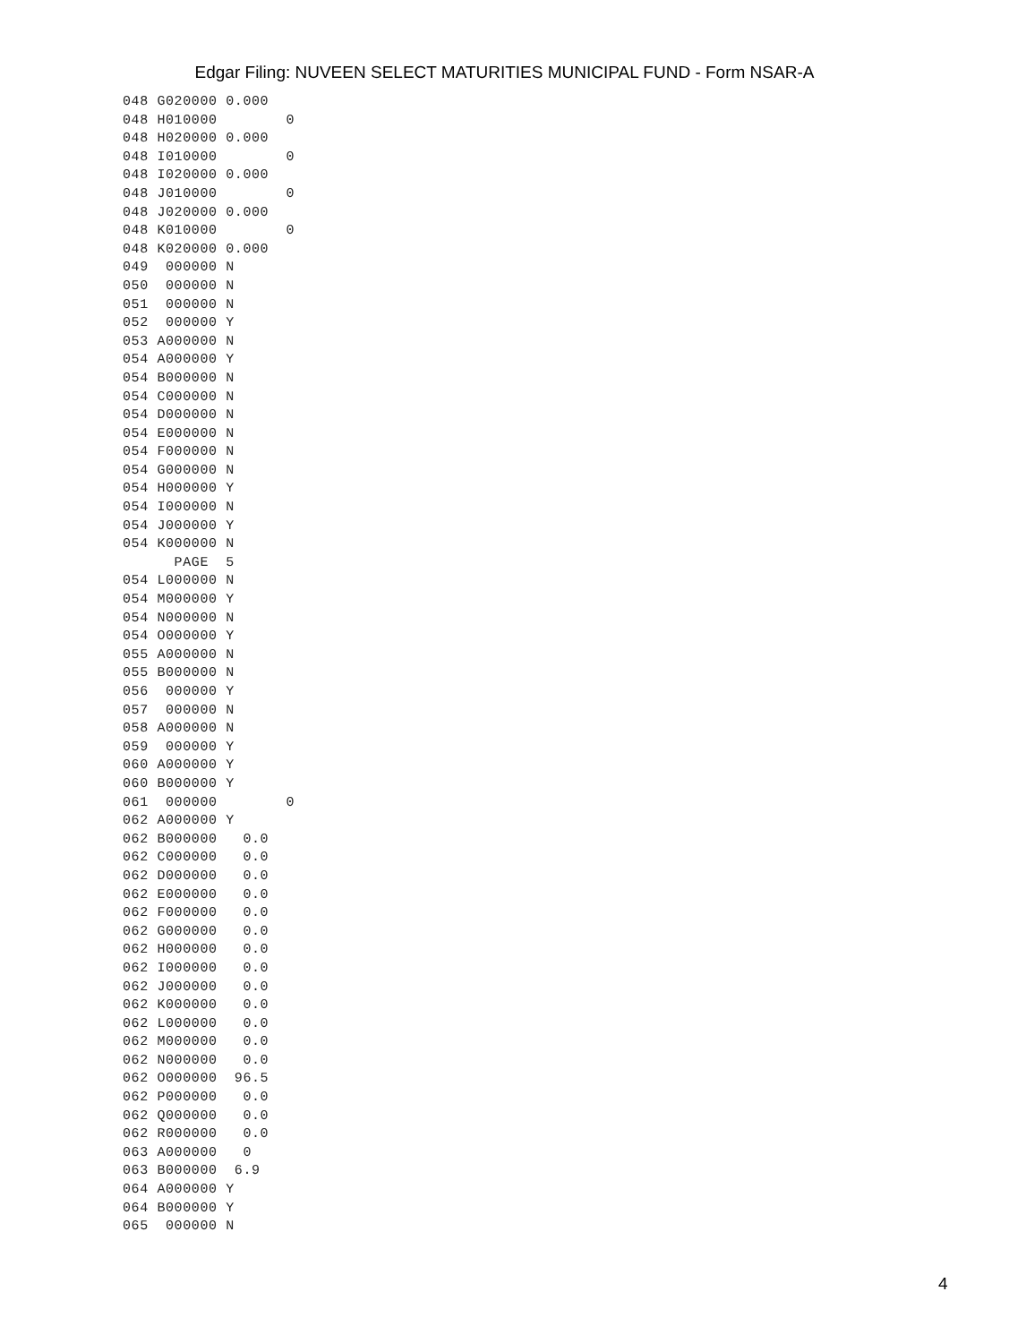Edgar Filing: NUVEEN SELECT MATURITIES MUNICIPAL FUND - Form NSAR-A
048 G020000 0.000
048 H010000        0
048 H020000 0.000
048 I010000        0
048 I020000 0.000
048 J010000        0
048 J020000 0.000
048 K010000        0
048 K020000 0.000
049  000000 N
050  000000 N
051  000000 N
052  000000 Y
053 A000000 N
054 A000000 Y
054 B000000 N
054 C000000 N
054 D000000 N
054 E000000 N
054 F000000 N
054 G000000 N
054 H000000 Y
054 I000000 N
054 J000000 Y
054 K000000 N
      PAGE  5
054 L000000 N
054 M000000 Y
054 N000000 N
054 O000000 Y
055 A000000 N
055 B000000 N
056  000000 Y
057  000000 N
058 A000000 N
059  000000 Y
060 A000000 Y
060 B000000 Y
061  000000        0
062 A000000 Y
062 B000000   0.0
062 C000000   0.0
062 D000000   0.0
062 E000000   0.0
062 F000000   0.0
062 G000000   0.0
062 H000000   0.0
062 I000000   0.0
062 J000000   0.0
062 K000000   0.0
062 L000000   0.0
062 M000000   0.0
062 N000000   0.0
062 O000000  96.5
062 P000000   0.0
062 Q000000   0.0
062 R000000   0.0
063 A000000   0
063 B000000  6.9
064 A000000 Y
064 B000000 Y
065  000000 N
4